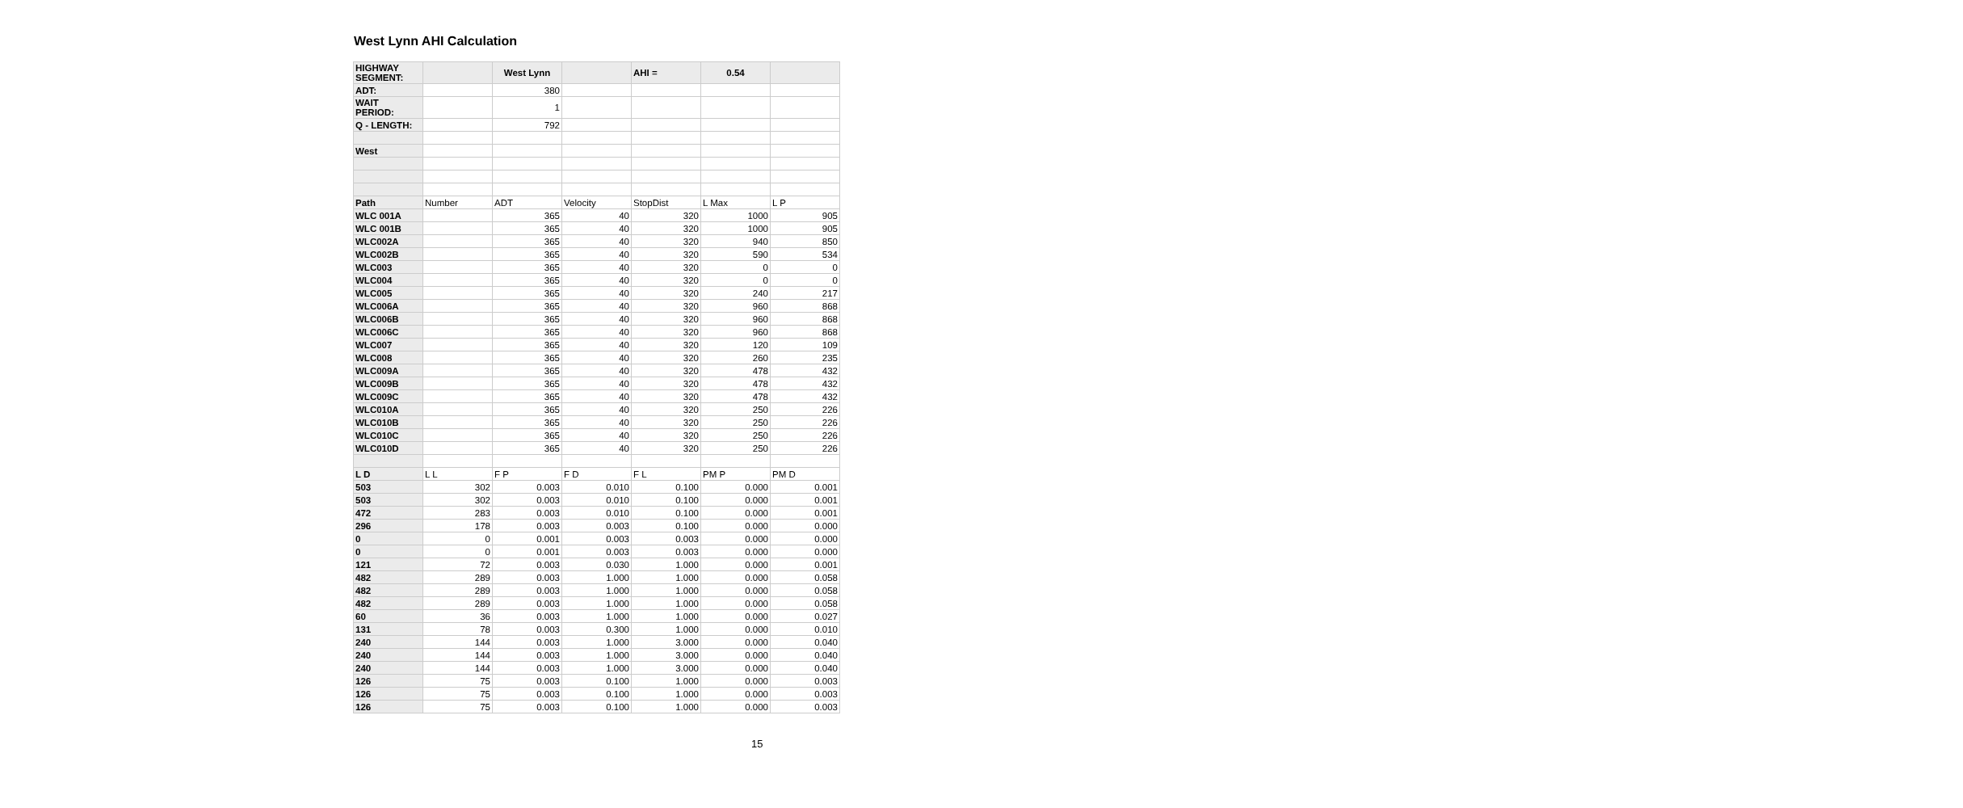West Lynn AHI Calculation
| HIGHWAY SEGMENT: | | West Lynn | | AHI = | 0.54 | |
| ADT: | | 380 | | | | |
| WAIT PERIOD: | | 1 | | | | |
| Q - LENGTH: | | 792 | | | | |
| West | | | | | | |
| Path | Number | ADT | Velocity | StopDist | L Max | L P |
| WLC 001A | | 365 | 40 | 320 | 1000 | 905 |
| WLC 001B | | 365 | 40 | 320 | 1000 | 905 |
| WLC002A | | 365 | 40 | 320 | 940 | 850 |
| WLC002B | | 365 | 40 | 320 | 590 | 534 |
| WLC003 | | 365 | 40 | 320 | 0 | 0 |
| WLC004 | | 365 | 40 | 320 | 0 | 0 |
| WLC005 | | 365 | 40 | 320 | 240 | 217 |
| WLC006A | | 365 | 40 | 320 | 960 | 868 |
| WLC006B | | 365 | 40 | 320 | 960 | 868 |
| WLC006C | | 365 | 40 | 320 | 960 | 868 |
| WLC007 | | 365 | 40 | 320 | 120 | 109 |
| WLC008 | | 365 | 40 | 320 | 260 | 235 |
| WLC009A | | 365 | 40 | 320 | 478 | 432 |
| WLC009B | | 365 | 40 | 320 | 478 | 432 |
| WLC009C | | 365 | 40 | 320 | 478 | 432 |
| WLC010A | | 365 | 40 | 320 | 250 | 226 |
| WLC010B | | 365 | 40 | 320 | 250 | 226 |
| WLC010C | | 365 | 40 | 320 | 250 | 226 |
| WLC010D | | 365 | 40 | 320 | 250 | 226 |
| L D | L L | F P | F D | F L | PM P | PM D |
| 503 | 302 | 0.003 | 0.010 | 0.100 | 0.000 | 0.001 |
| 503 | 302 | 0.003 | 0.010 | 0.100 | 0.000 | 0.001 |
| 472 | 283 | 0.003 | 0.010 | 0.100 | 0.000 | 0.001 |
| 296 | 178 | 0.003 | 0.003 | 0.100 | 0.000 | 0.000 |
| 0 | 0 | 0.001 | 0.003 | 0.003 | 0.000 | 0.000 |
| 0 | 0 | 0.001 | 0.003 | 0.003 | 0.000 | 0.000 |
| 121 | 72 | 0.003 | 0.030 | 1.000 | 0.000 | 0.001 |
| 482 | 289 | 0.003 | 1.000 | 1.000 | 0.000 | 0.058 |
| 482 | 289 | 0.003 | 1.000 | 1.000 | 0.000 | 0.058 |
| 482 | 289 | 0.003 | 1.000 | 1.000 | 0.000 | 0.058 |
| 60 | 36 | 0.003 | 1.000 | 1.000 | 0.000 | 0.027 |
| 131 | 78 | 0.003 | 0.300 | 1.000 | 0.000 | 0.010 |
| 240 | 144 | 0.003 | 1.000 | 3.000 | 0.000 | 0.040 |
| 240 | 144 | 0.003 | 1.000 | 3.000 | 0.000 | 0.040 |
| 240 | 144 | 0.003 | 1.000 | 3.000 | 0.000 | 0.040 |
| 126 | 75 | 0.003 | 0.100 | 1.000 | 0.000 | 0.003 |
| 126 | 75 | 0.003 | 0.100 | 1.000 | 0.000 | 0.003 |
| 126 | 75 | 0.003 | 0.100 | 1.000 | 0.000 | 0.003 |
15